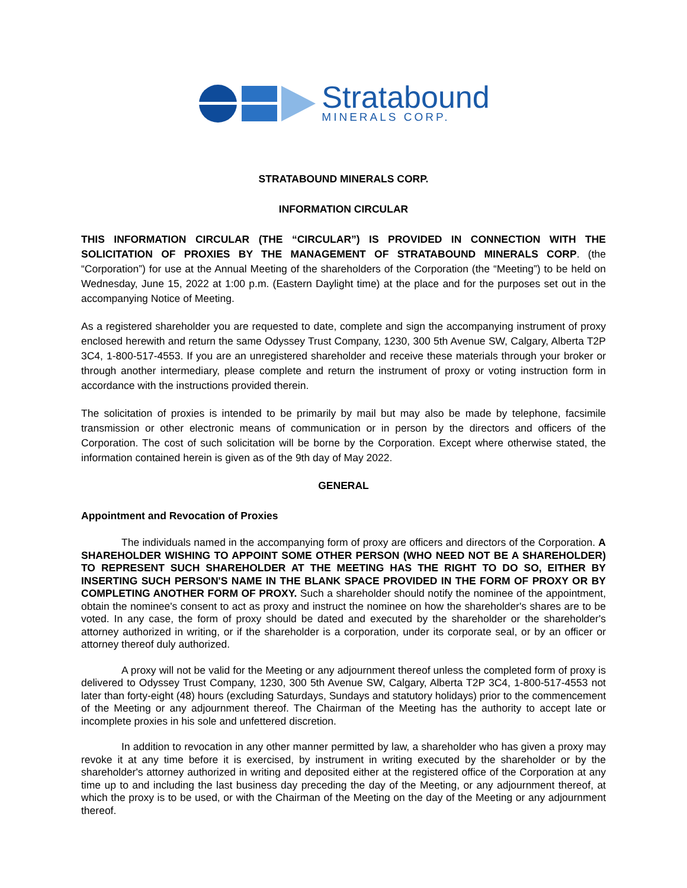Stratabound
MINERALS CORP.
STRATABOUND MINERALS CORP.
INFORMATION CIRCULAR
THIS INFORMATION CIRCULAR (THE “CIRCULAR”) IS PROVIDED IN CONNECTION WITH THE SOLICITATION OF PROXIES BY THE MANAGEMENT OF STRATABOUND MINERALS CORP. (the “Corporation”) for use at the Annual Meeting of the shareholders of the Corporation (the “Meeting”) to be held on Wednesday, June 15, 2022 at 1:00 p.m. (Eastern Daylight time) at the place and for the purposes set out in the accompanying Notice of Meeting.
As a registered shareholder you are requested to date, complete and sign the accompanying instrument of proxy enclosed herewith and return the same Odyssey Trust Company, 1230, 300 5th Avenue SW, Calgary, Alberta T2P 3C4, 1-800-517-4553. If you are an unregistered shareholder and receive these materials through your broker or through another intermediary, please complete and return the instrument of proxy or voting instruction form in accordance with the instructions provided therein.
The solicitation of proxies is intended to be primarily by mail but may also be made by telephone, facsimile transmission or other electronic means of communication or in person by the directors and officers of the Corporation. The cost of such solicitation will be borne by the Corporation. Except where otherwise stated, the information contained herein is given as of the 9th day of May 2022.
GENERAL
Appointment and Revocation of Proxies
The individuals named in the accompanying form of proxy are officers and directors of the Corporation. A SHAREHOLDER WISHING TO APPOINT SOME OTHER PERSON (WHO NEED NOT BE A SHAREHOLDER) TO REPRESENT SUCH SHAREHOLDER AT THE MEETING HAS THE RIGHT TO DO SO, EITHER BY INSERTING SUCH PERSON'S NAME IN THE BLANK SPACE PROVIDED IN THE FORM OF PROXY OR BY COMPLETING ANOTHER FORM OF PROXY. Such a shareholder should notify the nominee of the appointment, obtain the nominee's consent to act as proxy and instruct the nominee on how the shareholder's shares are to be voted. In any case, the form of proxy should be dated and executed by the shareholder or the shareholder's attorney authorized in writing, or if the shareholder is a corporation, under its corporate seal, or by an officer or attorney thereof duly authorized.
A proxy will not be valid for the Meeting or any adjournment thereof unless the completed form of proxy is delivered to Odyssey Trust Company, 1230, 300 5th Avenue SW, Calgary, Alberta T2P 3C4, 1-800-517-4553 not later than forty-eight (48) hours (excluding Saturdays, Sundays and statutory holidays) prior to the commencement of the Meeting or any adjournment thereof. The Chairman of the Meeting has the authority to accept late or incomplete proxies in his sole and unfettered discretion.
In addition to revocation in any other manner permitted by law, a shareholder who has given a proxy may revoke it at any time before it is exercised, by instrument in writing executed by the shareholder or by the shareholder's attorney authorized in writing and deposited either at the registered office of the Corporation at any time up to and including the last business day preceding the day of the Meeting, or any adjournment thereof, at which the proxy is to be used, or with the Chairman of the Meeting on the day of the Meeting or any adjournment thereof.